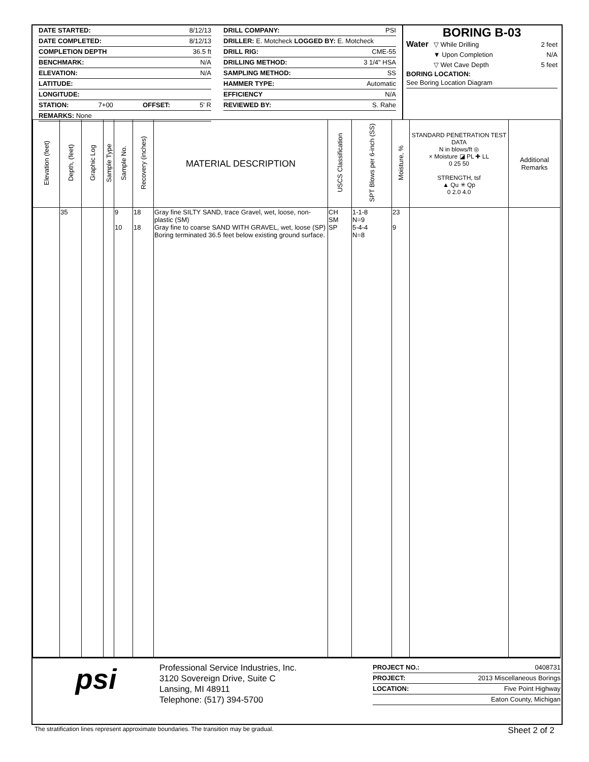DATE STARTED: 8/12/13
DATE COMPLETED: 8/12/13
COMPLETION DEPTH 36.5 ft
BENCHMARK: N/A
ELEVATION: N/A
LATITUDE:
LONGITUDE:
STATION: 7+00 OFFSET: 5' R
REMARKS: None
DRILL COMPANY: PSI
DRILLER: E. Motcheck LOGGED BY: E. Motcheck
DRILL RIG: CME-55
DRILLING METHOD: 3 1/4" HSA
SAMPLING METHOD: SS
HAMMER TYPE: Automatic
EFFICIENCY N/A
REVIEWED BY: S. Rahe
BORING B-03
Water
▽ While Drilling 2 feet
▼ Upon Completion N/A
▽ Wet Cave Depth 5 feet
BORING LOCATION:
See Boring Location Diagram
| Elevation (feet) | Depth, (feet) | Graphic Log | Sample Type | Sample No. | Recovery (inches) | MATERIAL DESCRIPTION | USCS Classification | SPT Blows per 6-inch (SS) | Moisture, % | STANDARD PENETRATION TEST DATA N in blows/ft ◎ × Moisture ◪ PL ✚ LL 0 25 50 STRENGTH, tsf ▲ Qu ✳ Qp 0 2.0 4.0 | Additional Remarks |
| --- | --- | --- | --- | --- | --- | --- | --- | --- | --- | --- | --- |
| | 35 | | | 9 10 | 18 18 | Gray fine SILTY SAND, trace Gravel, wet, loose, non-plastic (SM) Gray fine to coarse SAND WITH GRAVEL, wet, loose (SP) Boring terminated 36.5 feet below existing ground surface. | CH SM SP | 1-1-8 N=9 5-4-4 N=8 | 23 9 | | |
psi
Professional Service Industries, Inc.
3120 Sovereign Drive, Suite C
Lansing, MI 48911
Telephone: (517) 394-5700
PROJECT NO.: 0408731
PROJECT: 2013 Miscellaneous Borings
LOCATION: Five Point Highway
Eaton County, Michigan
The stratification lines represent approximate boundaries. The transition may be gradual. Sheet 2 of 2